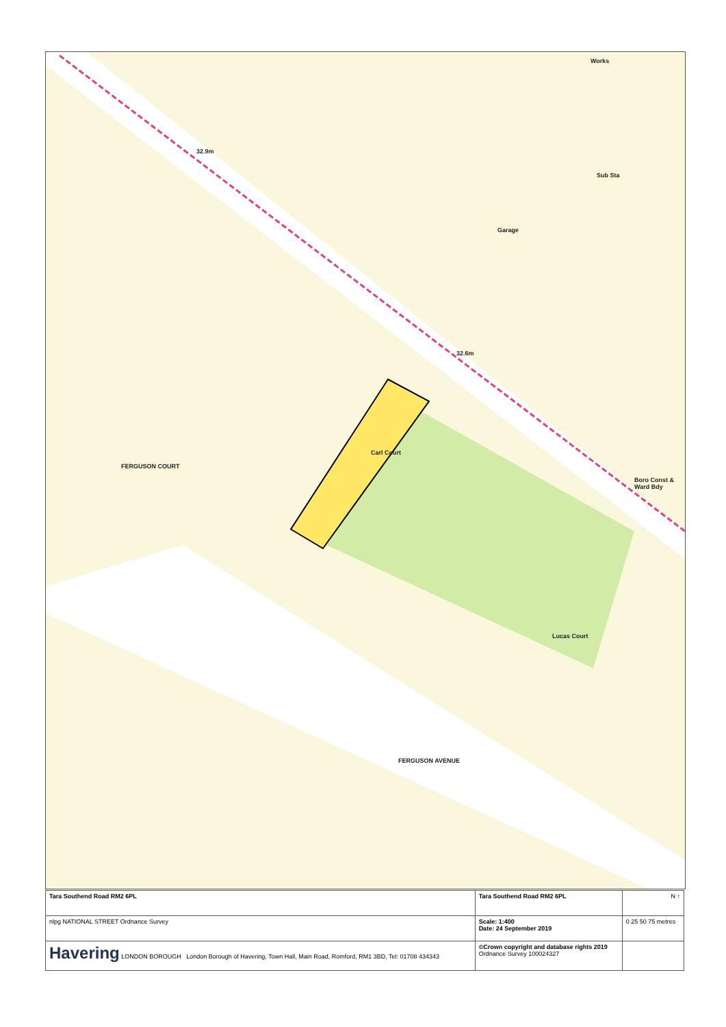Works
32.9m
Sub Sta
Garage
32.6m
Carl Court
FERGUSON COURT
Boro Const & Ward Bdy
Lucas Court
FERGUSON AVENUE
| Tara Southend Road RM2 6PL | Tara Southend Road RM2 6PL | N ↑ |
| nlpg NATIONAL STREET Ordnance Survey | Scale: 1:400 Date: 24 September 2019 | 0 25 50 75 metres |
| Havering LONDON BOROUGH London Borough of Havering, Town Hall, Main Road, Romford, RM1 3BD, Tel: 01708 434343 | ©Crown copyright and database rights 2019 Ordnance Survey 100024327 | |